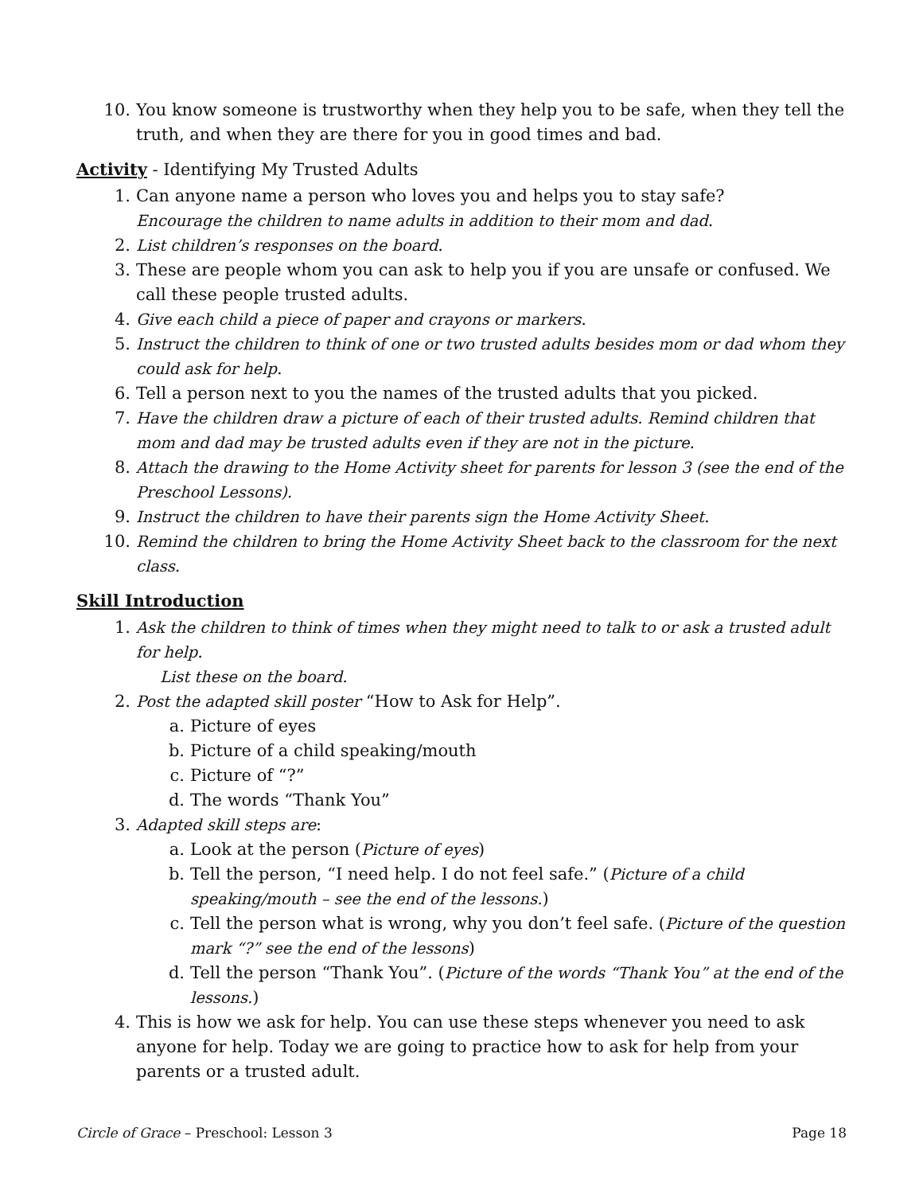10. You know someone is trustworthy when they help you to be safe, when they tell the truth, and when they are there for you in good times and bad.
Activity - Identifying My Trusted Adults
1. Can anyone name a person who loves you and helps you to stay safe?
Encourage the children to name adults in addition to their mom and dad.
2. List children’s responses on the board.
3. These are people whom you can ask to help you if you are unsafe or confused. We call these people trusted adults.
4. Give each child a piece of paper and crayons or markers.
5. Instruct the children to think of one or two trusted adults besides mom or dad whom they could ask for help.
6. Tell a person next to you the names of the trusted adults that you picked.
7. Have the children draw a picture of each of their trusted adults. Remind children that mom and dad may be trusted adults even if they are not in the picture.
8. Attach the drawing to the Home Activity sheet for parents for lesson 3 (see the end of the Preschool Lessons).
9. Instruct the children to have their parents sign the Home Activity Sheet.
10. Remind the children to bring the Home Activity Sheet back to the classroom for the next class.
Skill Introduction
1. Ask the children to think of times when they might need to talk to or ask a trusted adult for help.
List these on the board.
2. Post the adapted skill poster “How to Ask for Help”.
a. Picture of eyes
b. Picture of a child speaking/mouth
c. Picture of “?”
d. The words “Thank You”
3. Adapted skill steps are:
a. Look at the person (Picture of eyes)
b. Tell the person, “I need help. I do not feel safe.” (Picture of a child speaking/mouth – see the end of the lessons.)
c. Tell the person what is wrong, why you don’t feel safe. (Picture of the question mark “?” see the end of the lessons)
d. Tell the person “Thank You”. (Picture of the words “Thank You” at the end of the lessons.)
4. This is how we ask for help. You can use these steps whenever you need to ask anyone for help. Today we are going to practice how to ask for help from your parents or a trusted adult.
Circle of Grace – Preschool: Lesson 3 Page 18